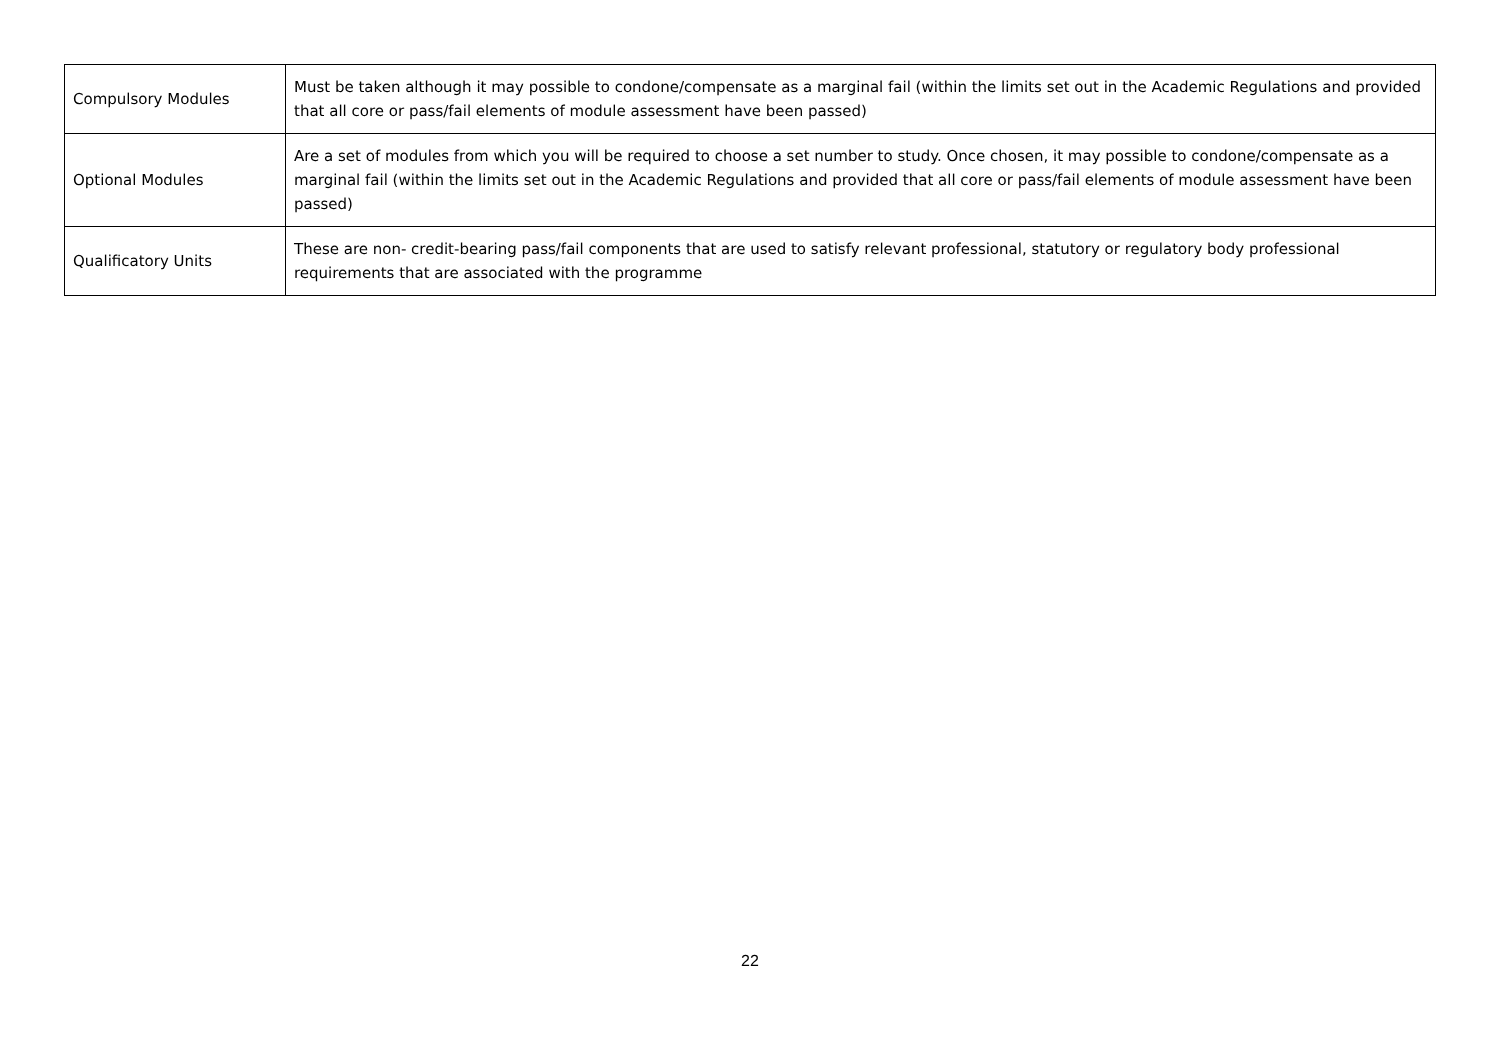| Compulsory Modules | Must be taken although it may possible to condone/compensate as a marginal fail (within the limits set out in the Academic Regulations and provided that all core or pass/fail elements of module assessment have been passed) |
| Optional Modules | Are a set of modules from which you will be required to choose a set number to study. Once chosen, it may possible to condone/compensate as a marginal fail (within the limits set out in the Academic Regulations and provided that all core or pass/fail elements of module assessment have been passed) |
| Qualificatory Units | These are non- credit-bearing pass/fail components that are used to satisfy relevant professional, statutory or regulatory body professional requirements that are associated with the programme |
22